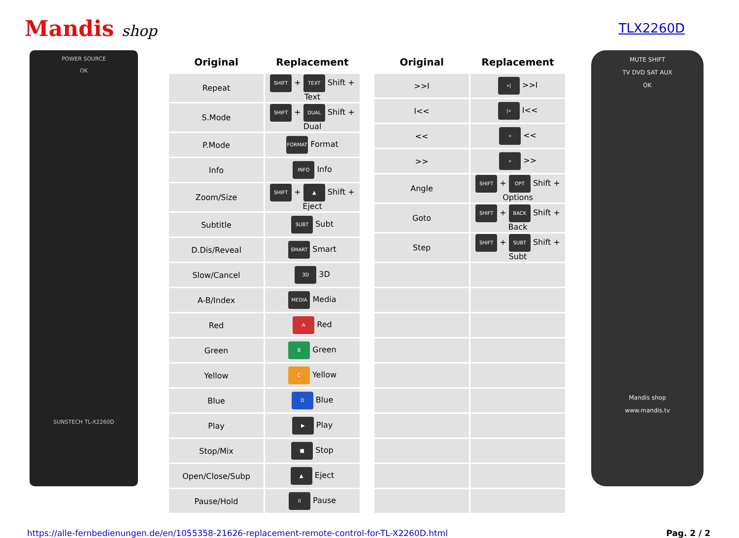Mandis shop
TLX2260D
POWER SOURCE
OK
SUNSTECH TL-X2260D
| Original | Replacement |
| --- | --- |
| Repeat | SHIFT + TEXT Shift + Text |
| S.Mode | SHIFT + DUAL Shift + Dual |
| P.Mode | FORMAT Format |
| Info | INFO Info |
| Zoom/Size | SHIFT + ▲ Shift + Eject |
| Subtitle | SUBT Subt |
| D.Dis/Reveal | SMART Smart |
| Slow/Cancel | 3D 3D |
| A-B/Index | MEDIA Media |
| Red | A Red |
| Green | B Green |
| Yellow | C Yellow |
| Blue | D Blue |
| Play | ▶ Play |
| Stop/Mix | ■ Stop |
| Open/Close/Subp | ▲ Eject |
| Pause/Hold | II Pause |
| Original | Replacement |
| --- | --- |
| >>I | »/ >>I |
| I<< | /« I<< |
| << | « << |
| >> | » >> |
| Angle | SHIFT + OPT Shift + Options |
| Goto | SHIFT + BACK Shift + Back |
| Step | SHIFT + SUBT Shift + Subt |
MUTE SHIFT
TV DVD SAT AUX
OK
Mandis shop
www.mandis.tv
https://alle-fernbedienungen.de/en/1055358-21626-replacement-remote-control-for-TL-X2260D.html Pag. 2 / 2